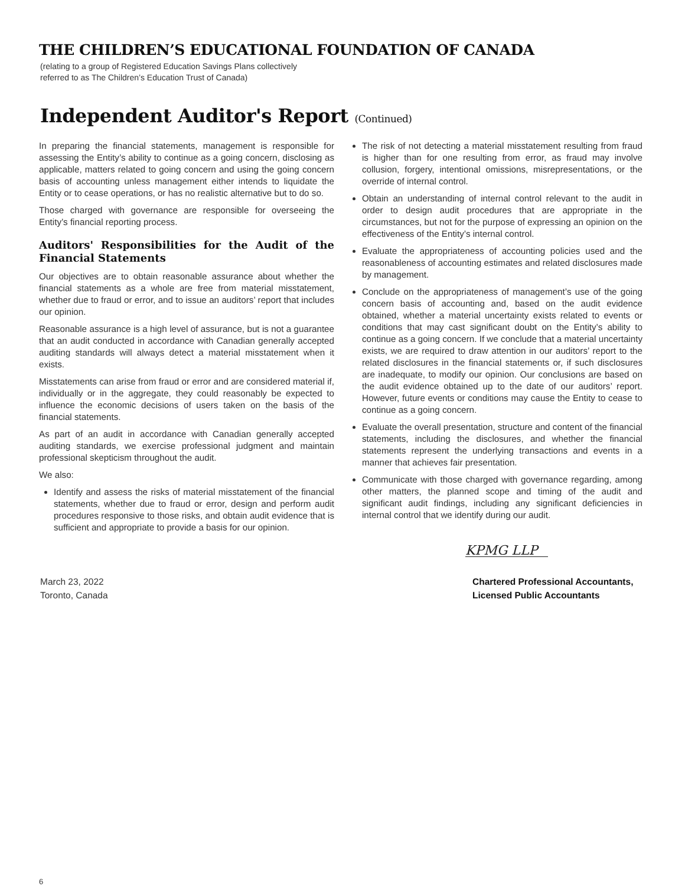THE CHILDREN’S EDUCATIONAL FOUNDATION OF CANADA
(relating to a group of Registered Education Savings Plans collectively
referred to as The Children’s Education Trust of Canada)
Independent Auditor's Report (Continued)
In preparing the financial statements, management is responsible for assessing the Entity’s ability to continue as a going concern, disclosing as applicable, matters related to going concern and using the going concern basis of accounting unless management either intends to liquidate the Entity or to cease operations, or has no realistic alternative but to do so.
Those charged with governance are responsible for overseeing the Entity’s financial reporting process.
Auditors' Responsibilities for the Audit of the Financial Statements
Our objectives are to obtain reasonable assurance about whether the financial statements as a whole are free from material misstatement, whether due to fraud or error, and to issue an auditors’ report that includes our opinion.
Reasonable assurance is a high level of assurance, but is not a guarantee that an audit conducted in accordance with Canadian generally accepted auditing standards will always detect a material misstatement when it exists.
Misstatements can arise from fraud or error and are considered material if, individually or in the aggregate, they could reasonably be expected to influence the economic decisions of users taken on the basis of the financial statements.
As part of an audit in accordance with Canadian generally accepted auditing standards, we exercise professional judgment and maintain professional skepticism throughout the audit.
We also:
Identify and assess the risks of material misstatement of the financial statements, whether due to fraud or error, design and perform audit procedures responsive to those risks, and obtain audit evidence that is sufficient and appropriate to provide a basis for our opinion.
The risk of not detecting a material misstatement resulting from fraud is higher than for one resulting from error, as fraud may involve collusion, forgery, intentional omissions, misrepresentations, or the override of internal control.
Obtain an understanding of internal control relevant to the audit in order to design audit procedures that are appropriate in the circumstances, but not for the purpose of expressing an opinion on the effectiveness of the Entity’s internal control.
Evaluate the appropriateness of accounting policies used and the reasonableness of accounting estimates and related disclosures made by management.
Conclude on the appropriateness of management’s use of the going concern basis of accounting and, based on the audit evidence obtained, whether a material uncertainty exists related to events or conditions that may cast significant doubt on the Entity’s ability to continue as a going concern. If we conclude that a material uncertainty exists, we are required to draw attention in our auditors’ report to the related disclosures in the financial statements or, if such disclosures are inadequate, to modify our opinion. Our conclusions are based on the audit evidence obtained up to the date of our auditors’ report. However, future events or conditions may cause the Entity to cease to continue as a going concern.
Evaluate the overall presentation, structure and content of the financial statements, including the disclosures, and whether the financial statements represent the underlying transactions and events in a manner that achieves fair presentation.
Communicate with those charged with governance regarding, among other matters, the planned scope and timing of the audit and significant audit findings, including any significant deficiencies in internal control that we identify during our audit.
KPMG LLP
March 23, 2022
Toronto, Canada
Chartered Professional Accountants,
Licensed Public Accountants
6